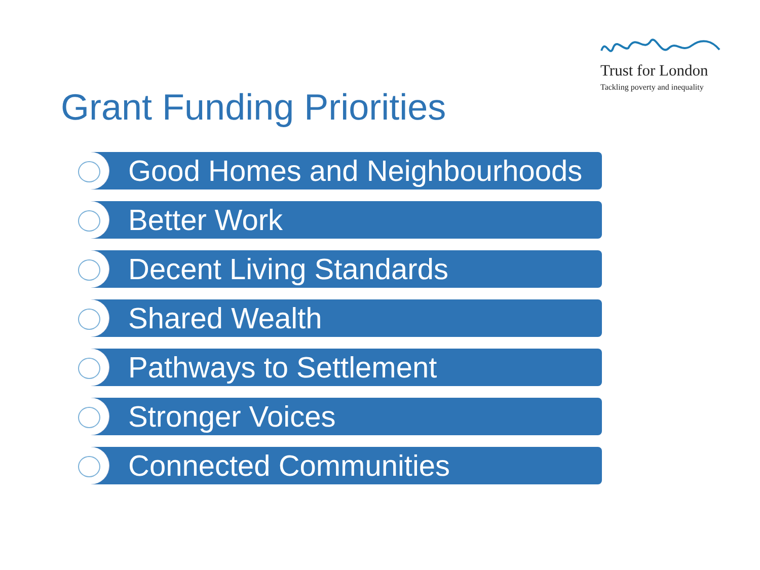Trust for London
Tackling poverty and inequality
Grant Funding Priorities
Good Homes and Neighbourhoods
Better Work
Decent Living Standards
Shared Wealth
Pathways to Settlement
Stronger Voices
Connected Communities